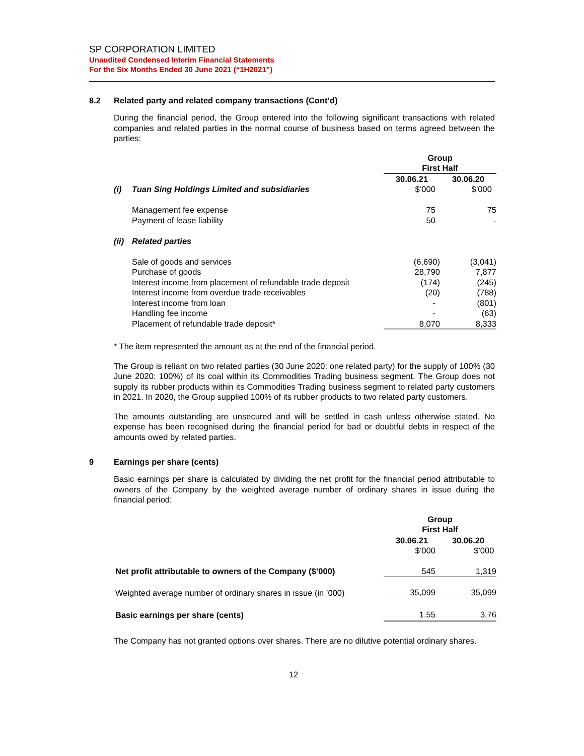SP CORPORATION LIMITED
Unaudited Condensed Interim Financial Statements
For the Six Months Ended 30 June 2021 (“1H2021”)
8.2 Related party and related company transactions (Cont’d)
During the financial period, the Group entered into the following significant transactions with related companies and related parties in the normal course of business based on terms agreed between the parties:
| | | Group First Half | |
| | | 30.06.21 | 30.06.20 |
| (i) | Tuan Sing Holdings Limited and subsidiaries | $’000 | $’000 |
| | Management fee expense | 75 | 75 |
| | Payment of lease liability | 50 | - |
| (ii) | Related parties | | |
| | Sale of goods and services | (6,690) | (3,041) |
| | Purchase of goods | 28,790 | 7,877 |
| | Interest income from placement of refundable trade deposit | (174) | (245) |
| | Interest income from overdue trade receivables | (20) | (788) |
| | Interest income from loan | - | (801) |
| | Handling fee income | - | (63) |
| | Placement of refundable trade deposit* | 8,070 | 8,333 |
* The item represented the amount as at the end of the financial period.
The Group is reliant on two related parties (30 June 2020: one related party) for the supply of 100% (30 June 2020: 100%) of its coal within its Commodities Trading business segment. The Group does not supply its rubber products within its Commodities Trading business segment to related party customers in 2021. In 2020, the Group supplied 100% of its rubber products to two related party customers.
The amounts outstanding are unsecured and will be settled in cash unless otherwise stated. No expense has been recognised during the financial period for bad or doubtful debts in respect of the amounts owed by related parties.
9 Earnings per share (cents)
Basic earnings per share is calculated by dividing the net profit for the financial period attributable to owners of the Company by the weighted average number of ordinary shares in issue during the financial period:
| | Group First Half | |
| | 30.06.21 | 30.06.20 |
| | $’000 | $’000 |
| Net profit attributable to owners of the Company ($’000) | 545 | 1,319 |
| Weighted average number of ordinary shares in issue (in ’000) | 35,099 | 35,099 |
| Basic earnings per share (cents) | 1.55 | 3.76 |
The Company has not granted options over shares. There are no dilutive potential ordinary shares.
12